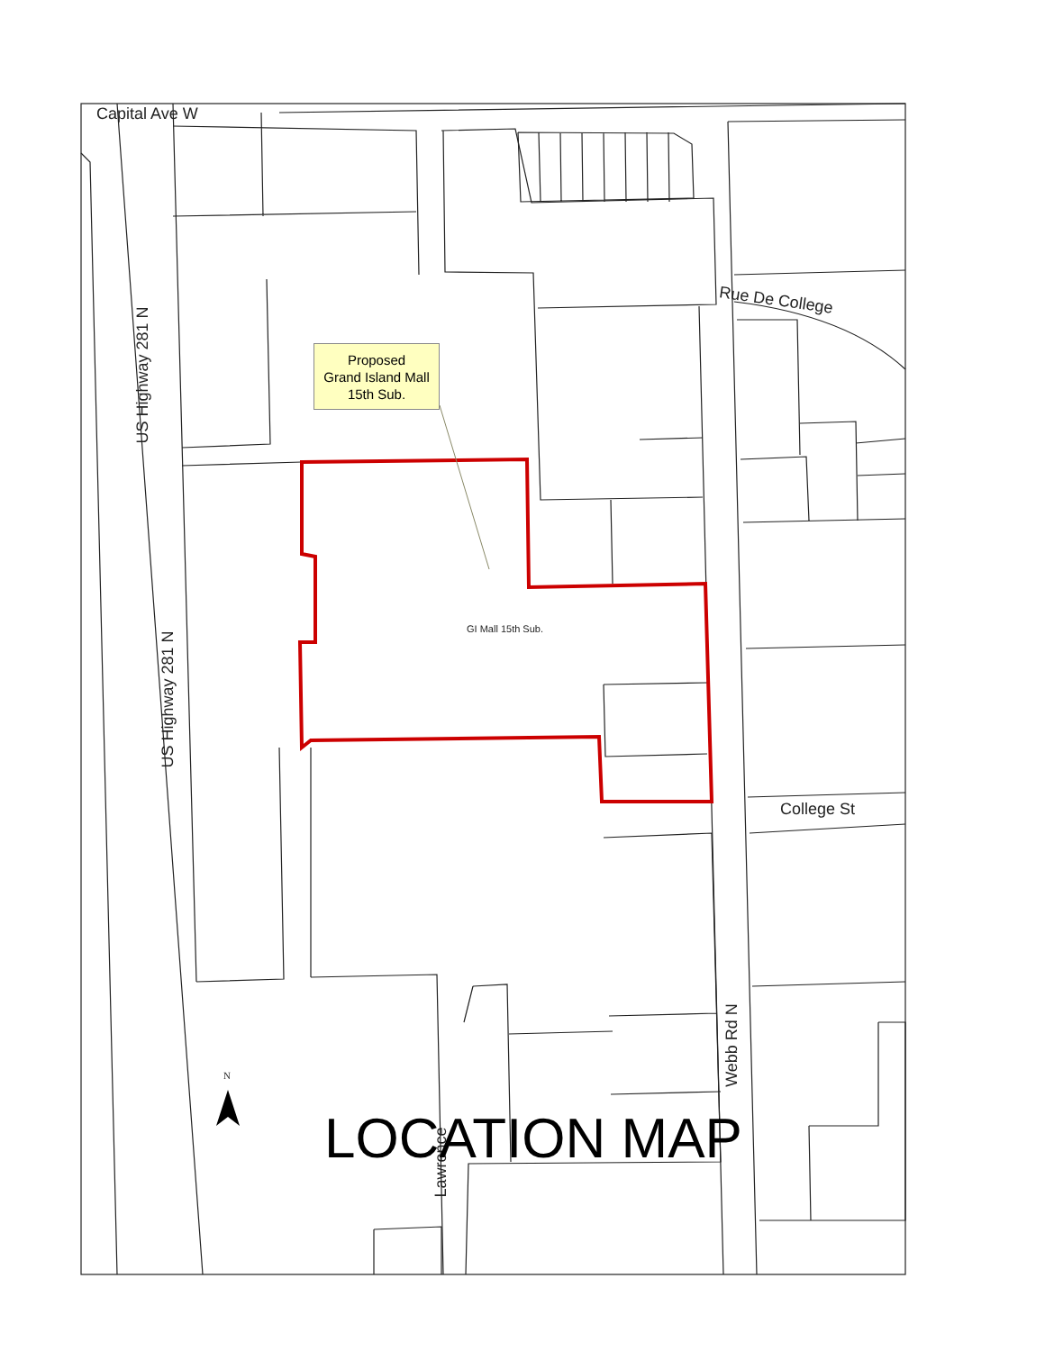Capital Ave W
Rue De College
College St
US Highway 281 N
US Highway 281 N
Webb Rd N
Lawrence
Proposed
Grand Island Mall
15th Sub.
GI Mall 15th Sub.
N
LOCATION MAP